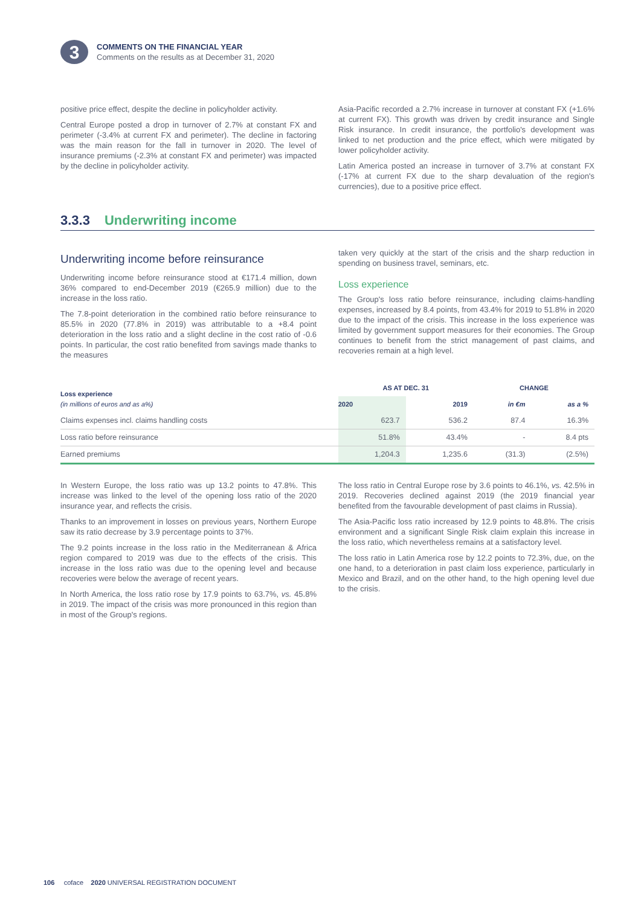3
COMMENTS ON THE FINANCIAL YEAR
Comments on the results as at December 31, 2020
positive price effect, despite the decline in policyholder activity.
Central Europe posted a drop in turnover of 2.7% at constant FX and perimeter (-3.4% at current FX and perimeter). The decline in factoring was the main reason for the fall in turnover in 2020. The level of insurance premiums (-2.3% at constant FX and perimeter) was impacted by the decline in policyholder activity.
Asia-Pacific recorded a 2.7% increase in turnover at constant FX (+1.6% at current FX). This growth was driven by credit insurance and Single Risk insurance. In credit insurance, the portfolio's development was linked to net production and the price effect, which were mitigated by lower policyholder activity.
Latin America posted an increase in turnover of 3.7% at constant FX (-17% at current FX due to the sharp devaluation of the region's currencies), due to a positive price effect.
3.3.3 Underwriting income
Underwriting income before reinsurance
Underwriting income before reinsurance stood at €171.4 million, down 36% compared to end-December 2019 (€265.9 million) due to the increase in the loss ratio.
The 7.8-point deterioration in the combined ratio before reinsurance to 85.5% in 2020 (77.8% in 2019) was attributable to a +8.4 point deterioration in the loss ratio and a slight decline in the cost ratio of -0.6 points. In particular, the cost ratio benefited from savings made thanks to the measures
taken very quickly at the start of the crisis and the sharp reduction in spending on business travel, seminars, etc.
Loss experience
The Group's loss ratio before reinsurance, including claims-handling expenses, increased by 8.4 points, from 43.4% for 2019 to 51.8% in 2020 due to the impact of the crisis. This increase in the loss experience was limited by government support measures for their economies. The Group continues to benefit from the strict management of past claims, and recoveries remain at a high level.
| Loss experience (in millions of euros and as a%) | AS AT DEC. 31 | | CHANGE | |
| --- | --- | --- | --- | --- |
| | 2020 | 2019 | in €m | as a % |
| Claims expenses incl. claims handling costs | 623.7 | 536.2 | 87.4 | 16.3% |
| Loss ratio before reinsurance | 51.8% | 43.4% | - | 8.4 pts |
| Earned premiums | 1,204.3 | 1,235.6 | (31.3) | (2.5%) |
In Western Europe, the loss ratio was up 13.2 points to 47.8%. This increase was linked to the level of the opening loss ratio of the 2020 insurance year, and reflects the crisis.
Thanks to an improvement in losses on previous years, Northern Europe saw its ratio decrease by 3.9 percentage points to 37%.
The 9.2 points increase in the loss ratio in the Mediterranean & Africa region compared to 2019 was due to the effects of the crisis. This increase in the loss ratio was due to the opening level and because recoveries were below the average of recent years.
In North America, the loss ratio rose by 17.9 points to 63.7%, vs. 45.8% in 2019. The impact of the crisis was more pronounced in this region than in most of the Group's regions.
The loss ratio in Central Europe rose by 3.6 points to 46.1%, vs. 42.5% in 2019. Recoveries declined against 2019 (the 2019 financial year benefited from the favourable development of past claims in Russia).
The Asia-Pacific loss ratio increased by 12.9 points to 48.8%. The crisis environment and a significant Single Risk claim explain this increase in the loss ratio, which nevertheless remains at a satisfactory level.
The loss ratio in Latin America rose by 12.2 points to 72.3%, due, on the one hand, to a deterioration in past claim loss experience, particularly in Mexico and Brazil, and on the other hand, to the high opening level due to the crisis.
106 coface 2020 UNIVERSAL REGISTRATION DOCUMENT